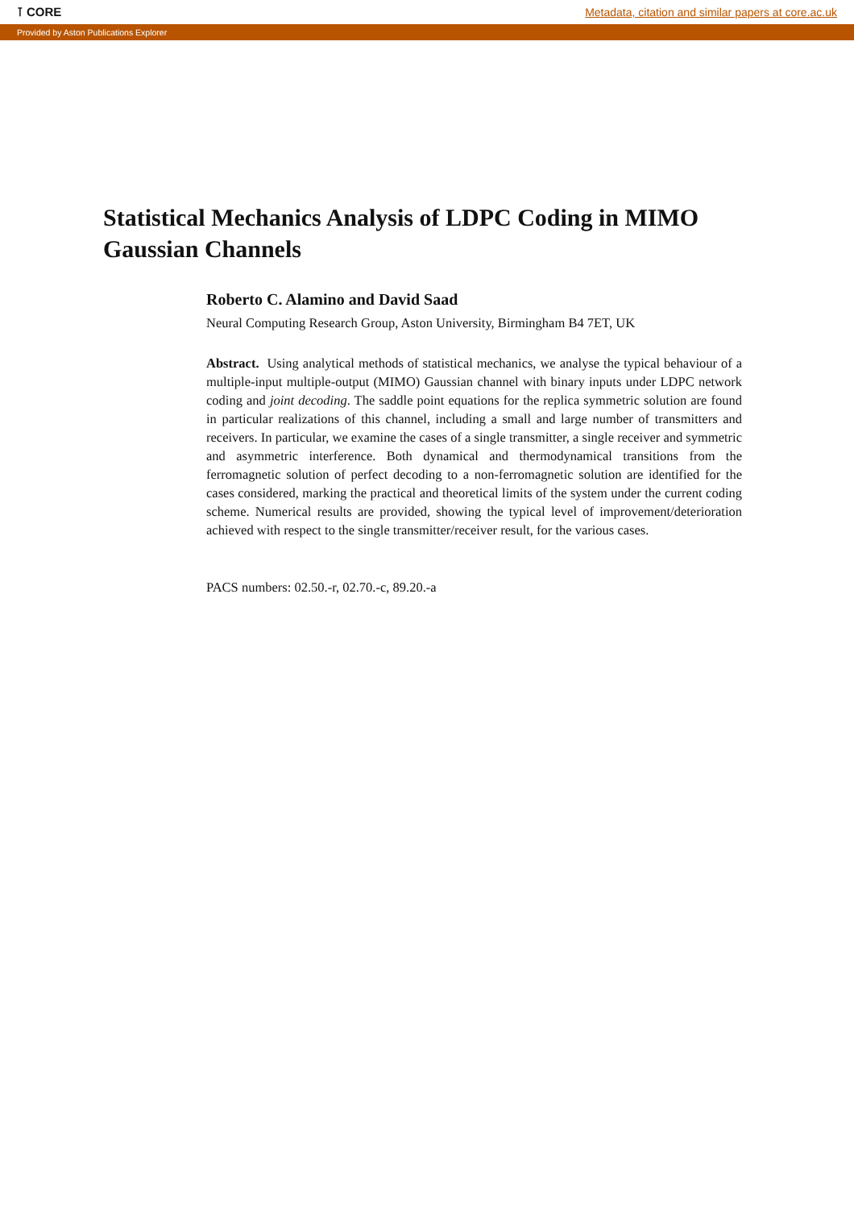⊺ CORE Metadata, citation and similar papers at core.ac.uk
Provided by Aston Publications Explorer
Statistical Mechanics Analysis of LDPC Coding in MIMO Gaussian Channels
Roberto C. Alamino and David Saad
Neural Computing Research Group, Aston University, Birmingham B4 7ET, UK
Abstract. Using analytical methods of statistical mechanics, we analyse the typical behaviour of a multiple-input multiple-output (MIMO) Gaussian channel with binary inputs under LDPC network coding and joint decoding. The saddle point equations for the replica symmetric solution are found in particular realizations of this channel, including a small and large number of transmitters and receivers. In particular, we examine the cases of a single transmitter, a single receiver and symmetric and asymmetric interference. Both dynamical and thermodynamical transitions from the ferromagnetic solution of perfect decoding to a non-ferromagnetic solution are identified for the cases considered, marking the practical and theoretical limits of the system under the current coding scheme. Numerical results are provided, showing the typical level of improvement/deterioration achieved with respect to the single transmitter/receiver result, for the various cases.
PACS numbers: 02.50.-r, 02.70.-c, 89.20.-a